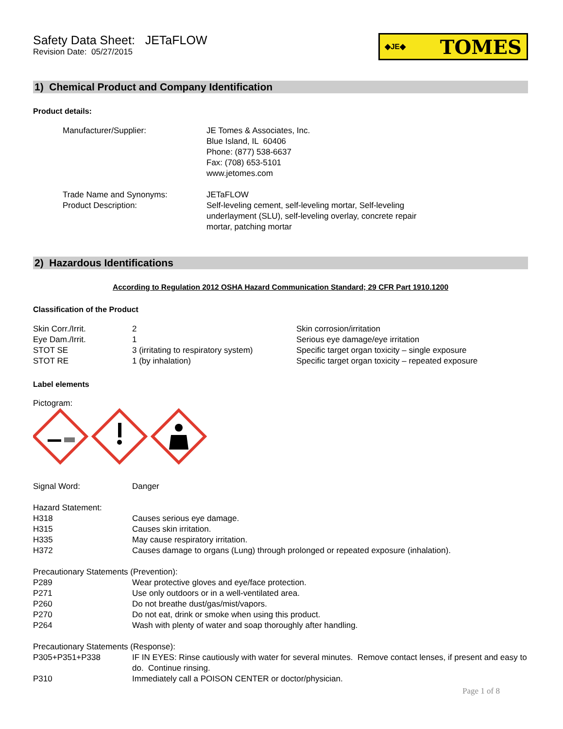Safety Data Sheet: JETaFLOW
Revision Date: 05/27/2015
◆JE◆ TOMES
1) Chemical Product and Company Identification
Product details:
| Manufacturer/Supplier: | JE Tomes & Associates, Inc. Blue Island, IL 60406 Phone: (877) 538-6637 Fax: (708) 653-5101 www.jetomes.com |
| Trade Name and Synonyms: | JETaFLOW |
| Product Description: | Self-leveling cement, self-leveling mortar, Self-leveling underlayment (SLU), self-leveling overlay, concrete repair mortar, patching mortar |
2) Hazardous Identifications
According to Regulation 2012 OSHA Hazard Communication Standard; 29 CFR Part 1910.1200
Classification of the Product
| Skin Corr./Irrit. | 2 | Skin corrosion/irritation |
| Eye Dam./Irrit. | 1 | Serious eye damage/eye irritation |
| STOT SE | 3 (irritating to respiratory system) | Specific target organ toxicity – single exposure |
| STOT RE | 1 (by inhalation) | Specific target organ toxicity – repeated exposure |
Label elements
Pictogram:
| Signal Word: | Danger |
| Hazard Statement: | |
| H318 | Causes serious eye damage. |
| H315 | Causes skin irritation. |
| H335 | May cause respiratory irritation. |
| H372 | Causes damage to organs (Lung) through prolonged or repeated exposure (inhalation). |
| Precautionary Statements (Prevention): | |
| P289 | Wear protective gloves and eye/face protection. |
| P271 | Use only outdoors or in a well-ventilated area. |
| P260 | Do not breathe dust/gas/mist/vapors. |
| P270 | Do not eat, drink or smoke when using this product. |
| P264 | Wash with plenty of water and soap thoroughly after handling. |
| Precautionary Statements (Response): | |
| P305+P351+P338 | IF IN EYES: Rinse cautiously with water for several minutes. Remove contact lenses, if present and easy to do. Continue rinsing. |
| P310 | Immediately call a POISON CENTER or doctor/physician. |
Page 1 of 8